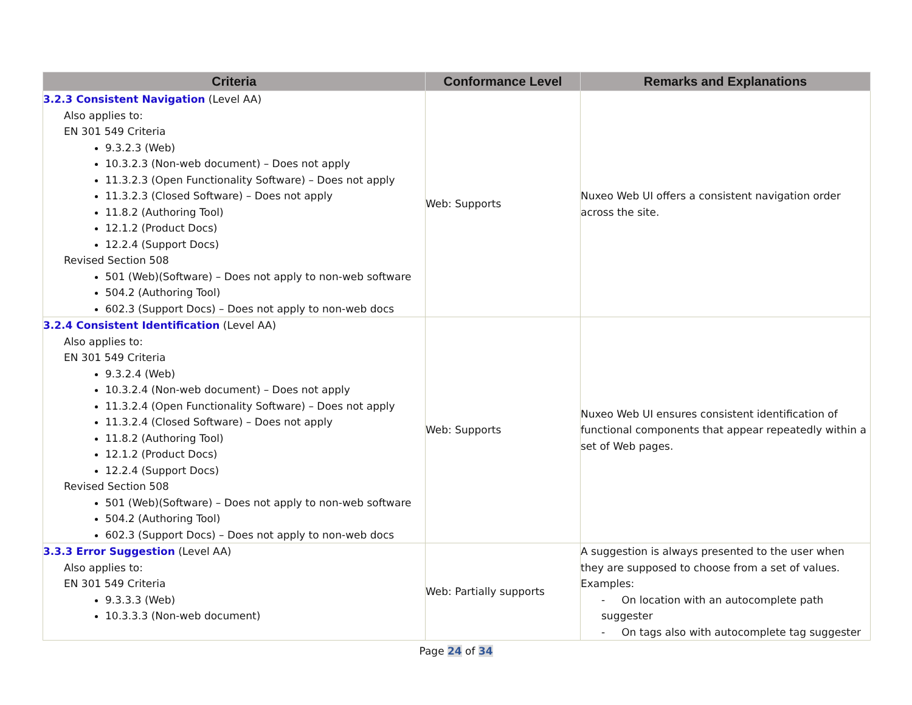| Criteria | Conformance Level | Remarks and Explanations |
| --- | --- | --- |
| 3.2.3 Consistent Navigation (Level AA) Also applies to: EN 301 549 Criteria 9.3.2.3 (Web) 10.3.2.3 (Non-web document) – Does not apply 11.3.2.3 (Open Functionality Software) – Does not apply 11.3.2.3 (Closed Software) – Does not apply 11.8.2 (Authoring Tool) 12.1.2 (Product Docs) 12.2.4 (Support Docs) Revised Section 508 501 (Web)(Software) – Does not apply to non-web software 504.2 (Authoring Tool) 602.3 (Support Docs) – Does not apply to non-web docs | Web: Supports | Nuxeo Web UI offers a consistent navigation order across the site. |
| 3.2.4 Consistent Identification (Level AA) Also applies to: EN 301 549 Criteria 9.3.2.4 (Web) 10.3.2.4 (Non-web document) – Does not apply 11.3.2.4 (Open Functionality Software) – Does not apply 11.3.2.4 (Closed Software) – Does not apply 11.8.2 (Authoring Tool) 12.1.2 (Product Docs) 12.2.4 (Support Docs) Revised Section 508 501 (Web)(Software) – Does not apply to non-web software 504.2 (Authoring Tool) 602.3 (Support Docs) – Does not apply to non-web docs | Web: Supports | Nuxeo Web UI ensures consistent identification of functional components that appear repeatedly within a set of Web pages. |
| 3.3.3 Error Suggestion (Level AA) Also applies to: EN 301 549 Criteria 9.3.3.3 (Web) 10.3.3.3 (Non-web document) | Web: Partially supports | A suggestion is always presented to the user when they are supposed to choose from a set of values. Examples: - On location with an autocomplete path suggester - On tags also with autocomplete tag suggester |
Page 24 of 34